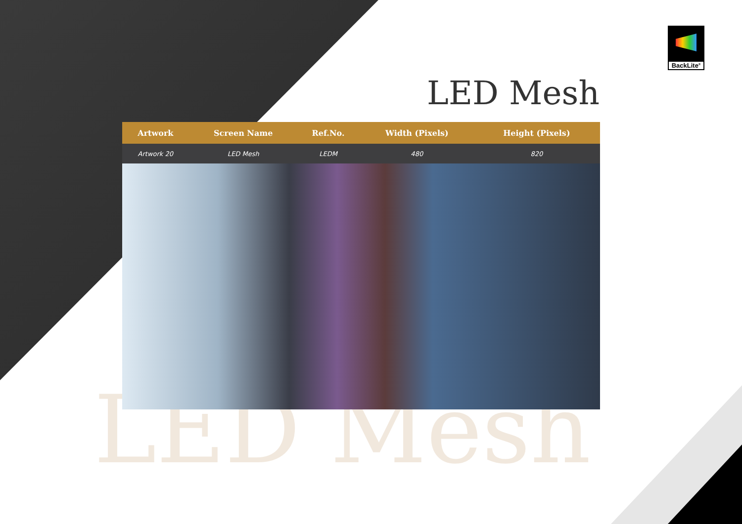BackLite<sup>®</sup>
LED Mesh
LED Mesh
| Artwork | Screen Name | Ref.No. | Width (Pixels) | Height (Pixels) | |
| --- | --- | --- | --- | --- | --- |
| Artwork 20 | LED Mesh | LEDM | 480 | 820 | |